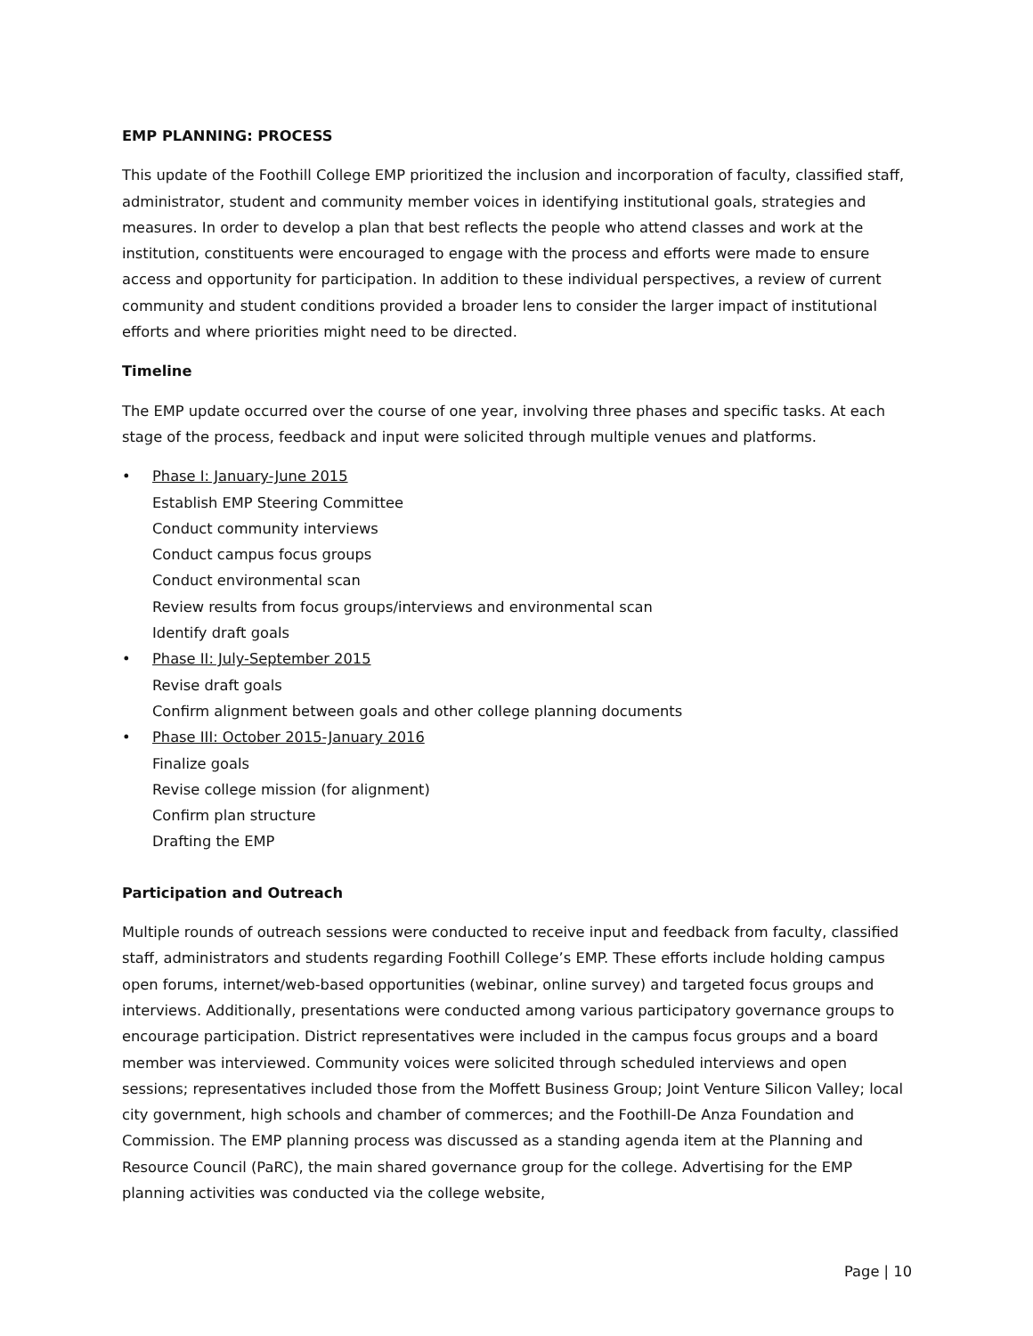EMP PLANNING: PROCESS
This update of the Foothill College EMP prioritized the inclusion and incorporation of faculty, classified staff, administrator, student and community member voices in identifying institutional goals, strategies and measures. In order to develop a plan that best reflects the people who attend classes and work at the institution, constituents were encouraged to engage with the process and efforts were made to ensure access and opportunity for participation. In addition to these individual perspectives, a review of current community and student conditions provided a broader lens to consider the larger impact of institutional efforts and where priorities might need to be directed.
Timeline
The EMP update occurred over the course of one year, involving three phases and specific tasks. At each stage of the process, feedback and input were solicited through multiple venues and platforms.
• Phase I: January-June 2015
Establish EMP Steering Committee
Conduct community interviews
Conduct campus focus groups
Conduct environmental scan
Review results from focus groups/interviews and environmental scan
Identify draft goals
• Phase II: July-September 2015
Revise draft goals
Confirm alignment between goals and other college planning documents
• Phase III: October 2015-January 2016
Finalize goals
Revise college mission (for alignment)
Confirm plan structure
Drafting the EMP
Participation and Outreach
Multiple rounds of outreach sessions were conducted to receive input and feedback from faculty, classified staff, administrators and students regarding Foothill College’s EMP. These efforts include holding campus open forums, internet/web-based opportunities (webinar, online survey) and targeted focus groups and interviews. Additionally, presentations were conducted among various participatory governance groups to encourage participation. District representatives were included in the campus focus groups and a board member was interviewed. Community voices were solicited through scheduled interviews and open sessions; representatives included those from the Moffett Business Group; Joint Venture Silicon Valley; local city government, high schools and chamber of commerces; and the Foothill-De Anza Foundation and Commission. The EMP planning process was discussed as a standing agenda item at the Planning and Resource Council (PaRC), the main shared governance group for the college. Advertising for the EMP planning activities was conducted via the college website,
Page | 10